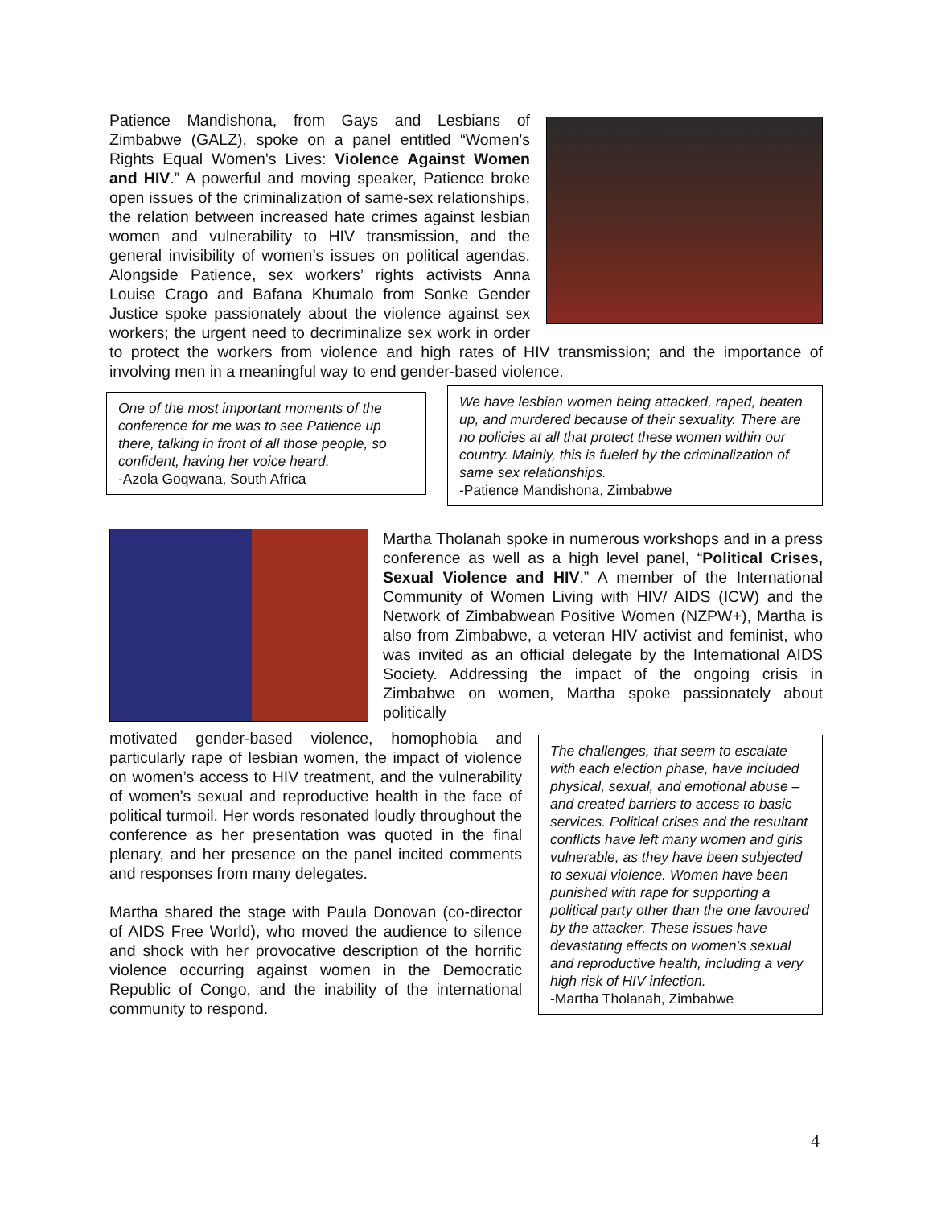Patience Mandishona, from Gays and Lesbians of Zimbabwe (GALZ), spoke on a panel entitled “Women's Rights Equal Women's Lives: Violence Against Women and HIV.” A powerful and moving speaker, Patience broke open issues of the criminalization of same-sex relationships, the relation between increased hate crimes against lesbian women and vulnerability to HIV transmission, and the general invisibility of women’s issues on political agendas. Alongside Patience, sex workers’ rights activists Anna Louise Crago and Bafana Khumalo from Sonke Gender Justice spoke passionately about the violence against sex workers; the urgent need to decriminalize sex work in order to protect the workers from violence and high rates of HIV transmission; and the importance of involving men in a meaningful way to end gender-based violence.
One of the most important moments of the conference for me was to see Patience up there, talking in front of all those people, so confident, having her voice heard.
-Azola Goqwana, South Africa
We have lesbian women being attacked, raped, beaten up, and murdered because of their sexuality. There are no policies at all that protect these women within our country. Mainly, this is fueled by the criminalization of same sex relationships.
-Patience Mandishona, Zimbabwe
Martha Tholanah spoke in numerous workshops and in a press conference as well as a high level panel, “Political Crises, Sexual Violence and HIV.” A member of the International Community of Women Living with HIV/ AIDS (ICW) and the Network of Zimbabwean Positive Women (NZPW+), Martha is also from Zimbabwe, a veteran HIV activist and feminist, who was invited as an official delegate by the International AIDS Society. Addressing the impact of the ongoing crisis in Zimbabwe on women, Martha spoke passionately about politically
The challenges, that seem to escalate with each election phase, have included physical, sexual, and emotional abuse – and created barriers to access to basic services. Political crises and the resultant conflicts have left many women and girls vulnerable, as they have been subjected to sexual violence. Women have been punished with rape for supporting a political party other than the one favoured by the attacker. These issues have devastating effects on women’s sexual and reproductive health, including a very high risk of HIV infection.
-Martha Tholanah, Zimbabwe
motivated gender-based violence, homophobia and particularly rape of lesbian women, the impact of violence on women’s access to HIV treatment, and the vulnerability of women’s sexual and reproductive health in the face of political turmoil. Her words resonated loudly throughout the conference as her presentation was quoted in the final plenary, and her presence on the panel incited comments and responses from many delegates.
Martha shared the stage with Paula Donovan (co-director of AIDS Free World), who moved the audience to silence and shock with her provocative description of the horrific violence occurring against women in the Democratic Republic of Congo, and the inability of the international community to respond.
4